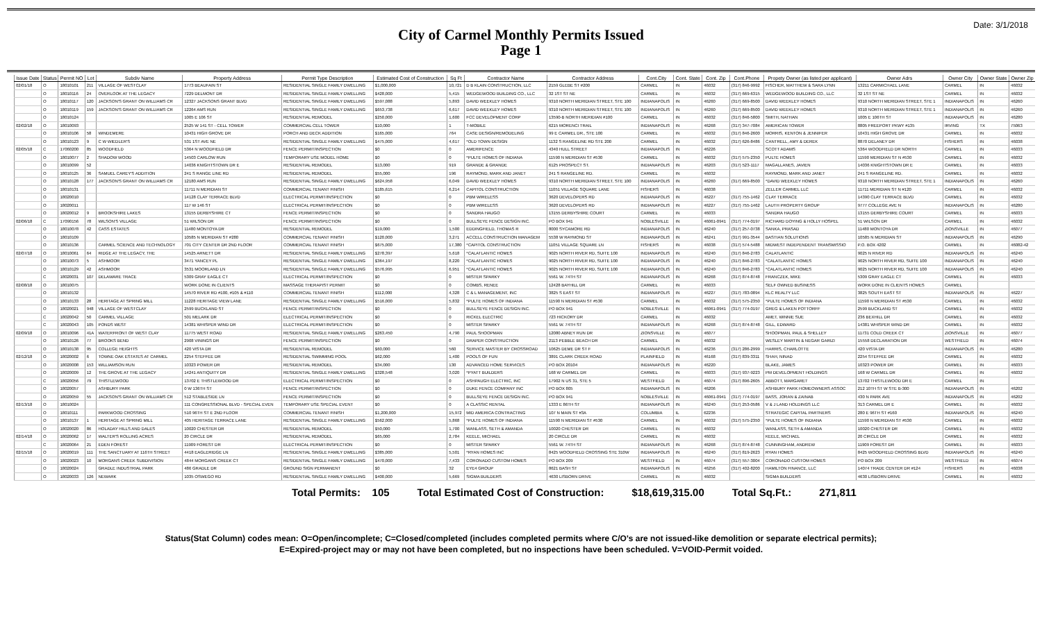City of Carmel Monthly Permits Issued
Page 1
Date: 3/1/2018
| Issue Date | Status | Permit NO | Lot | Subdiv Name | Property Address | Permit Type Description | Estimated Cost of Construction | Sq Ft | Contractor Name | Contractor Address | Cont.City | Cont. State | Cont. Zip | Cont.Phone | Propety Owner (as listed per applicant) | Owner Adrs | Owner City | Owner State | Owner Zip |
| --- | --- | --- | --- | --- | --- | --- | --- | --- | --- | --- | --- | --- | --- | --- | --- | --- | --- | --- | --- |
| 02/01/18 | O | 18010101 | 211 | VILLAGE OF WESTCLAY | 1773 BEAUFAIN ST | RESIDENTIAL SINGLE FAMILY DWELLING | $1,000,000 | 10,721 | D B KLAIN CONSTRUCTION, LLC | 2159 GLEBE ST #200 | CARMEL | IN | 46032 | (317) 846-9992 | FISCHER, MATTHEW & SARA LYNN | 13211 CARMICHAEL LANE | CARMEL | IN | 46032 |
| | O | 18010116 | 24 | OVERLOOK AT THE LEGACY | 7229 DELMONT DR | RESIDENTIAL SINGLE FAMILY DWELLING | $428,000 | 5,415 | WEDGEWOOD BUILDING CO., LLC | 32 1ST ST NE | CARMEL | IN | 46032 | (317) 669-6315 | WEDGEWOOD BUILDING CO., LLC | 32 1ST ST NE | CARMEL | IN | 46032 |
| | O | 18010117 | 120 | JACKSON'S GRANT ON WILLIAMS CR | 12327 JACKSONS GRANT BLVD | RESIDENTIAL SINGLE FAMILY DWELLING | $597,088 | 5,893 | DAVID WEEKLEY HOMES | 9310 NORTH MERIDIAN STREET, STE 100 | INDIANAPOLIS | IN | 46260 | (317) 669-8500 | DAVID WEEKLEY HOMES | 9310 NORTH MERIDIAN STREET, STE 1 | INDIANAPOLIS | IN | 46260 |
| | O | 18010119 | 159 | JACKSON'S GRANT ON WILLIAMS CR | 12264 AMS RUN | RESIDENTIAL SINGLE FAMILY DWELLING | $653,738 | 6,617 | DAVID WEEKLEY HOMES | 9310 NORTH MERIDIAN STREET, STE 100 | INDIANAPOLIS | IN | 46260 | (317) 669-8500 | DAVID WEEKLEY HOMES | 9310 NORTH MERIDIAN STREET, STE 1 | INDIANAPOLIS | IN | 46260 |
| | O | 18010124 | | | 1005 E 106 ST | RESIDENTIAL REMODEL | $250,000 | 1,600 | FCC DEVELOPMENT CORP | 13590-B NORTH MERIDIAN #100 | CARMEL | IN | 46032 | (317) 846-5800 | SMITH, NATHAN | 1005 E 106TH ST | INDIANAPOLIS | IN | 46280 |
| 02/02/18 | O | 18010093 | | | 2525 W 141 ST - CELL TOWER | COMMERCIAL CELL TOWER | $10,000 | 1 | T-MOBILE | 6215 MORENCI TRAIL | INDIANAPOLIS | IN | 46268 | (317) 347-7084 | AMERICAN TOWER | 8805 FREEPORT PKWY #135 | IRVING | TX | 75063 |
| | O | 18010106 | 58 | WINDEMERE | 10431 HIGH GROVE DR | PORCH AND DECK ADDITION | $165,000 | 764 | CASE DESIGN/REMODELING | 99 E CARMEL DR., STE 100 | CARMEL | IN | 46032 | (317) 846-2600 | MORRIS, KENTON & JENNIFER | 10431 HIGH GROVE DR | CARMEL | IN | 46032 |
| | O | 18010123 | 9 | C W WIEDLER'S | 531 1ST AVE NE | RESIDENTIAL SINGLE FAMILY DWELLING | $475,000 | 4,617 | *OLD TOWN DESIGN | 1132 S RANGELINE RD STE 200 | CARMEL | IN | 46032 | (317) 626-8486 | CANTRELL, AMY & DEREK | 8870 DELANEY DR | FISHERS | IN | 46038 |
| 02/05/18 | C | 17060200 | 85 | WOODFIELD | 5364 N WOODFIELD DR | FENCE PERMIT/INSPECTION | $0 | 0 | AMERIFENCE | 4340 HULL STREET | INDIANAPOLIS | IN | 46226 | | SCOTT ADAMS | 5364 WOODFIELD DR NORTH | CARMEL | IN | 46033 |
| | O | 18010077 | 2 | SHADOW WOOD | 14503 CARLOW RUN | TEMPORARY USE MODEL HOME | $0 | 0 | *PULTE HOMES OF INDIANA | 11590 N MERIDIAN ST #530 | CARMEL | IN | 46032 | (317) 575-2350 | PULTE HOMES | 11590 MERIDIAN ST N #530 | CARMEL | IN | 46032 |
| | O | 18010099 | 52 | | 14036 KNIGHTSTOWN DR E | RESIDENTIAL REMODEL | $13,000 | 919 | GRANDE & GRANDE | 6125 PROSPECT ST. | INDIANAPOLIS | IN | 46203 | (317) 523-1117 | MAGALLANES, JAVIEN | 14036 KNIGHTSTOWN DR E | CARMEL | IN | 46033 |
| | O | 18010125 | 36 | SAMUEL CAREY'S ADDITION | 241 S RANGE LINE RD | RESIDENTIAL REMODEL | $55,000 | 196 | RAYMOND, MARK AND JANET | 241 S RANGELINE RD. | CARMEL | IN | 46032 | | RAYMOND, MARK AND JANET | 241 S RANGELINE RD. | CARMEL | IN | 46032 |
| | O | 18010128 | 177 | JACKSON'S GRANT ON WILLIAMS CR | 12180 AMS RUN | RESIDENTIAL SINGLE FAMILY DWELLING | $624,958 | 6,049 | DAVID WEEKLEY HOMES | 9310 NORTH MERIDIAN STREET, STE 100 | INDIANAPOLIS | IN | 46260 | (317) 669-8500 | *DAVID WEEKLEY HOMES | 9310 NORTH MERIDIAN STREET, STE 1 | INDIANAPOLIS | IN | 46260 |
| | O | 18010131 | | | 11711 N MERIDIAN ST | COMMERCIAL TENANT FINISH | $185,615 | 6,214 | CAPITOL CONSTRUCTION | 11051 VILLAGE SQUARE LANE | FISHERS | IN | 46038 | | ZELLER CARMEL LLC | 11711 MERIDIAN ST N #120 | CARMEL | IN | 46032 |
| | O | 18020010 | | | 14128 CLAY TERRACE BLVD | ELECTRICAL PERMIT/INSPECTION | $0 | 0 | PBM WIRELESS | 3620 DEVELOPERS RD | INDIANAPOLIS | IN | 46227 | (317) 755-1462 | CLAY TERRACE | 14390 CLAY TERRACE BLVD | CARMEL | IN | 46032 |
| | O | 18020011 | | | 117 W 146 ST | ELECTRICAL PERMIT/INSPECTION | $0 | 0 | PBM WIRELESS | 3620 DEVELOPERS RD | INDIANAPOLIS | IN | 46227 | (317) 755-1462 | LAUTH PROPERTY GROUP | 9777 COLLEGE AVE N | INDIANAPOLIS | IN | 46280 |
| | O | 18020012 | 9 | BROOKSHIRE LAKES | 13155 DERBYSHIRE CT | FENCE PERMIT/INSPECTION | $0 | 0 | SANDRA HAUGO | 13155 DERBYSHIRE COURT | CARMEL | IN | 46033 | | SANDRA HAUGO | 13155 DERBYSHIRE COURT | CARMEL | IN | 46033 |
| 02/06/18 | C | 17090156 | 78 | WILSON'S VILLAGE | 51 WILSON DR | FENCE PERMIT/INSPECTION | $0 | 0 | BULLSEYE FENCE DESIGN INC. | PO BOX 941 | NOBLESVILLE | IN | 46061-0941 | (317) 774-0197 | RICHARD DOYING & HOLLY HOSPEL | 51 WILSON DR | CARMEL | IN | 46032 |
| | O | 18010078 | 42 | CASS ESTATES | 11480 MONTOYA DR | RESIDENTIAL REMODEL | $19,000 | 1,500 | EDDINGFIELD, THOMAS R | 8000 SYCAMORE RD | INDIANAPOLIS | IN | 46240 | (317) 257-0738 | SANKA, PRASAD | 11480 MONTOYA DR | ZIONSVILLE | IN | 46077 |
| | O | 18010109 | | | 10585 N MERIDIAN ST #280 | COMMERCIAL TENANT FINISH | $120,000 | 3,271 | ACCELL CONSTRUCTION MANAGEM | 5538 W RAYMOND ST | INDIANAPOLIS | IN | 46241 | (317) 991-3544 | BASTIAN SOLUTIONS | 10585 N MERIDIAN ST | INDIANAPOLIS | IN | 46290 |
| | O | 18010136 | | CARMEL SCIENCE AND TECHNOLOGY | 701 CITY CENTER DR 2ND FLOOR | COMMERCIAL TENANT FINISH | $675,000 | 17,380 | *CAPITOL CONSTRUCTION | 11051 VILLAGE SQUARE LN | FISHERS | IN | 46038 | (317) 574-5488 | MIDWEST INDEPENDENT TRANSMISSIO | P.O. BOX 4202 | CARMEL | IN | 46082-42 |
| 02/07/18 | O | 18010061 | 64 | RIDGE AT THE LEGACY, THE | 14525 ARNETT DR | RESIDENTIAL SINGLE FAMILY DWELLING | $278,397 | 5,618 | *CALATLANTIC HOMES | 9025 NORTH RIVER RD, SUITE 100 | INDIANAPOLIS | IN | 46240 | (317) 846-2783 | CALATLANTIC | 9025 N RIVER RD | INDIANAPOLIS | IN | 46240 |
| | O | 18010073 | 5 | ASHMOOR | 3471 YANCEY PL | RESIDENTIAL SINGLE FAMILY DWELLING | $364,197 | 8,220 | *CALATLANTIC HOMES | 9025 NORTH RIVER RD, SUITE 100 | INDIANAPOLIS | IN | 46240 | (317) 846-2783 | *CALATLANTIC HOMES | 9025 NORTH RIVER RD, SUITE 100 | INDIANAPOLIS | IN | 46240 |
| | O | 18010129 | 42 | ASHMOOR | 3531 MOORLAND LN | RESIDENTIAL SINGLE FAMILY DWELLING | $576,995 | 6,951 | *CALATLANTIC HOMES | 9025 NORTH RIVER RD, SUITE 100 | INDIANAPOLIS | IN | 46240 | (317) 846-2783 | *CALATLANTIC HOMES | 9025 NORTH RIVER RD, SUITE 100 | INDIANAPOLIS | IN | 46240 |
| | C | 18020031 | 107 | DELAWARE TRACE | 5309 GRAY EAGLE CT | ELECTRICAL PERMIT/INSPECTION | $0 | 0 | MISTER SPARKY | 5561 W. 74TH ST | INDIANAPOLIS | IN | 46268 | (317) 874-8748 | FRANCZEK, MIKE | 5309 GRAY EAGLE CT | CARMEL | IN | 46033 |
| 02/08/18 | O | 18010075 | | | WORK DONE IN CLIENTS | MASSAGE THERAPIST PERMIT | $0 | 0 | COMBS, RENEE | 12428 BAYHILL DR | CARMEL | IN | 46033 | | SELF OWNED BUSINESS | WORK DONE IN CLIENTS HOMES | CARMEL | | |
| | O | 18010132 | | | 14570 RIVER RD #100, #105 & #110 | COMMERCIAL TENANT FINISH | $112,000 | 4,328 | C & L MANAGEMENT, INC | 3825 S EAST ST | INDIANAPOLIS | IN | 46227 | (317) 783-0894 | KLC REALTY LLC | 3825 SOUTH EAST ST | INDIANAPOLIS | IN | 46227 |
| | O | 18010133 | 28 | HERITAGE AT SPRING MILL | 11228 HERITAGE VIEW LANE | RESIDENTIAL SINGLE FAMILY DWELLING | $516,000 | 5,832 | *PULTE HOMES OF INDIANA | 11590 N MERIDIAN ST #530 | CARMEL | IN | 46032 | (317) 575-2350 | *PULTE HOMES OF INDIANA | 11590 N MERIDIAN ST #530 | CARMEL | IN | 46032 |
| | O | 18020021 | 948 | VILLAGE OF WESTCLAY | 2599 BUCKLAND ST | FENCE PERMIT/INSPECTION | $0 | 0 | BULLSEYE FENCE DESIGN INC. | PO BOX 941 | NOBLESVILLE | IN | 46061-0941 | (317) 774-0197 | GREG & LAKEN POTTORFF | 2599 BUCKLAND ST | CARMEL | IN | 46032 |
| | C | 18020042 | 50 | CARMEL VILLAGE | 501 MELARK DR | ELECTRICAL PERMIT/INSPECTION | $0 | 0 | RICKEL ELECTRIC | 723 HICKORY DR | CARMEL | IN | 46032 | | AMET, WINNIE SUE | 236 BEXHILL DR | CARMEL | IN | 46032 |
| | C | 18020043 | 105 | PONDS WEST | 14381 WHISPER WIND DR | ELECTRICAL PERMIT/INSPECTION | $0 | 0 | MISTER SPARKY | 5561 W. 74TH ST | INDIANAPOLIS | IN | 46268 | (317) 874-8748 | GILL, EDWARD | 14381 WHISPER WIND DR | CARMEL | IN | 46032 |
| 02/09/18 | O | 18010096 | 41A | WATERFRONT OF WEST CLAY | 11775 WEST ROAD | RESIDENTIAL SINGLE FAMILY DWELLING | $263,450 | 4,790 | PAUL SHOOPMAN | 12080 ABNEY RUN DR | ZIONSVILLE | IN | 46077 | | SHOOPMAN, PAUL & SHELLEY | 11731 COLD CREEK CT | ZIONSVILLE | IN | 46077 |
| | O | 18010126 | 77 | BROOKS BEND | 2908 VININGS DR | FENCE PERMIT/INSPECTION | $0 | 0 | DRAPER CONSTRUCTION | 2113 PEBBLE BEACH DR | CARMEL | IN | 46032 | | WESLEY MARTIN & NEGAR GARIZI | 15558 DECLARATION DR | WESTFIELD | IN | 46074 |
| | O | 18010138 | 95 | COLLEGE HEIGHTS | 420 VISTA DR | RESIDENTIAL REMODEL | $60,000 | 560 | SERVICE MASTER BY CROSSROAD | 10625 DEME DR ST F | INDIANAPOLIS | IN | 46236 | (317) 286-2999 | HARRIS, CHARLOTTE | 420 VISTA DR | INDIANAPOLIS | IN | 46280 |
| 02/12/18 | O | 18020002 | 6 | TOWNE OAK ESTATES AT CARMEL | 2254 STEFFEE DR | RESIDENTIAL SWIMMING POOL | $62,000 | 1,400 | POOLS OF FUN | 3891 CLARK CREEK ROAD | PLAINFIELD | IN | 46168 | (317) 839-3311 | SHAH, NINAD | 2254 STEFFEE DR | CARMEL | IN | 46032 |
| | O | 18020008 | 153 | WILLIAMSON RUN | 10323 POWER DR | RESIDENTIAL REMODEL | $34,000 | 130 | ADVANCED HOME SERVICES | PO BOX 20104 | INDIANAPOLIS | IN | 46220 | | BLAKE, JAMES | 10323 POWER DR | CARMEL | IN | 46033 |
| | O | 18020009 | 12 | THE GROVE AT THE LEGACY | 14241 ANTIQUITY DR | RESIDENTIAL SINGLE FAMILY DWELLING | $328,548 | 3,020 | *PYATT BUILDERS | 168 W CARMEL DR | CARMEL | IN | 46033 | (317) 937-9223 | PM DEVELOPMENT HOLDINGS | 168 W CARMEL DR | CARMEL | IN | 46032 |
| | C | 18020056 | 79 | THISTLEWOOD | 13702 E THISTLEWOOD DR | ELECTRICAL PERMIT/INSPECTION | $0 | 0 | ASHPAUGH ELECTRIC, INC | 17902 N US 31, STE 5 | WESTFIELD | IN | 46074 | (317) 896-2605 | ABBOTT, MARGARET | 13702 THISTLEWOOD DR E | CARMEL | IN | |
| | O | 18020057 | | ASHBURY PARK | 0 W 136TH ST | FENCE PERMIT/INSPECTION | $0 | 0 | DUKE FENCE COMPANY INC | PO BOX 805 | INDIANAPOLIS | IN | 46206 | | ASHBURY PARK HOMEOWNERS ASSOC | 212 10TH ST W STE B-300 | INDIANAPOLIS | IN | 46202 |
| | O | 18020059 | 55 | JACKSON'S GRANT ON WILLIAMS CR | 512 STABLESIDE LN | FENCE PERMIT/INSPECTION | $0 | 0 | BULLSEYE FENCE DESIGN INC. | PO BOX 941 | NOBLESVILLE | IN | 46061-0941 | (317) 774-0197 | BASS, JORAN & ZAINAB | 430 N PARK AVE | INDIANAPOLIS | IN | 46202 |
| 02/13/18 | O | 18010024 | | | 111 CONGRESSIONAL BLVD - SPECIAL EVEN | TEMPORARY USE SPECIAL EVENT | $0 | 0 | A CLASSIC RENTAL | 1333 E 86TH ST | INDIANAPOLIS | IN | 46240 | (317) 253-0586 | V & J LAND HOLDINGS LLC | 313 CARMEL DR E | CARMEL | IN | 46032 |
| | O | 18010111 | | PARKWOOD CROSSING | 510 96TH ST E 2ND FLOOR | COMMERCIAL TENANT FINISH | $1,200,000 | 15,972 | MID AMERICA CONTRACTING | 107 N MAIN ST #3A | COLUMBIA | IL | 62236 | | STRATEGIC CAPITAL PARTNERS | 280 E 96TH ST #160 | INDIANAPOLIS | IN | 46240 |
| | O | 18010137 | 1 | HERITAGE AT SPRING MILL | 405 HERITAGE TERRACE LANE | RESIDENTIAL SINGLE FAMILY DWELLING | $562,000 | 5,868 | *PULTE HOMES OF INDIANA | 11590 N MERIDIAN ST #530 | CARMEL | IN | 46032 | (317) 575-2350 | *PULTE HOMES OF INDIANA | 11590 N MERIDIAN ST #530 | CARMEL | IN | 46032 |
| | O | 18020020 | 86 | HOLADAY HILLS AND DALES | 10020 CHESTER DR | RESIDENTIAL REMODEL | $50,000 | 1,700 | WANLASS, SETH & AMANDA | 10020 CHESTER DR | CARMEL | IN | 46032 | | WANLASS, SETH & AMANDA | 10020 CHESTER DR | CARMEL | IN | 46032 |
| 02/14/18 | O | 18020062 | 17 | WALTER'S ROLLING ACRES | 20 CIRCLE DR | RESIDENTIAL REMODEL | $65,000 | 2,784 | KEELE, MICHAEL | 20 CIRCLE DR | CARMEL | IN | 46032 | | KEELE, MICHAEL | 20 CIRCLE DR | CARMEL | IN | 46032 |
| | C | 18020064 | 21 | EDEN FOREST | 11909 FOREST DR | ELECTRICAL PERMIT/INSPECTION | $0 | 0 | MISTER SPARKY | 5561 W. 74TH ST | INDIANAPOLIS | IN | 46268 | (317) 874-8748 | CUNNINGHAM, ANDREW | 11909 FOREST DR | CARMEL | IN | 46033 |
| 02/15/18 | O | 18020019 | 111 | THE SANCTUARY AT 116TH STREET | 4418 EAGLERIDGE LN | RESIDENTIAL SINGLE FAMILY DWELLING | $385,000 | 5,501 | *RYAN HOMES INC | 8425 WOODFIELD CROSSING STE 310W | INDIANAPOLIS | IN | 46240 | (317) 819-2623 | RYAN HOMES | 8425 WOODFIELD CROSSING BLVD | INDIANAPOLIS | IN | 46240 |
| | O | 18020023 | 10 | MORGANS CREEK SUBDIVISION | 4844 MORGANS CREEK CT | RESIDENTIAL SINGLE FAMILY DWELLING | $470,000 | 7,433 | CORONADO CUSTOM HOMES | PO BOX 209 | WESTFIELD | IN | 46074 | (317) 557-3004 | CORONADO CUSTOM HOMES | PO BOX 209 | WESTFIELD | IN | 46074 |
| | O | 18020024 | | GRADLE INDUSTRIAL PARK | 486 GRADLE DR | GROUND SIGN PERMANENT | $0 | 32 | EYE4 GROUP | 8621 BASH ST | INDIANAPOLIS | IN | 46256 | (317) 402-8200 | HAMILTON FINANCE, LLC | 14074 TRADE CENTER DR #124 | FISHERS | IN | 46038 |
| | O | 18020033 | 126 | NEWARK | 1035 OSWEGO RD | RESIDENTIAL SINGLE FAMILY DWELLING | $400,000 | 5,669 | SIGMA BUILDERS | 4630 LISBORN DRIVE | CARMEL | IN | 46032 | | SIGMA BUILDERS | 4630 LISBORN DRIVE | CARMEL | IN | 46032 |
Total Permits: 105 Total Estimated Cost of Construction: $18,619,315.00 Total Sq.Ft.: 271,811
Status(Stat Column) codes mean: O=Open/incomplete; C=Closed/completed (includes completed permits where C/O's are not issued-like demolition or separate electrical permits);
E=Expired-project may or may not have been completed, but no inspections have been scheduled. V=VOID-Permit voided.